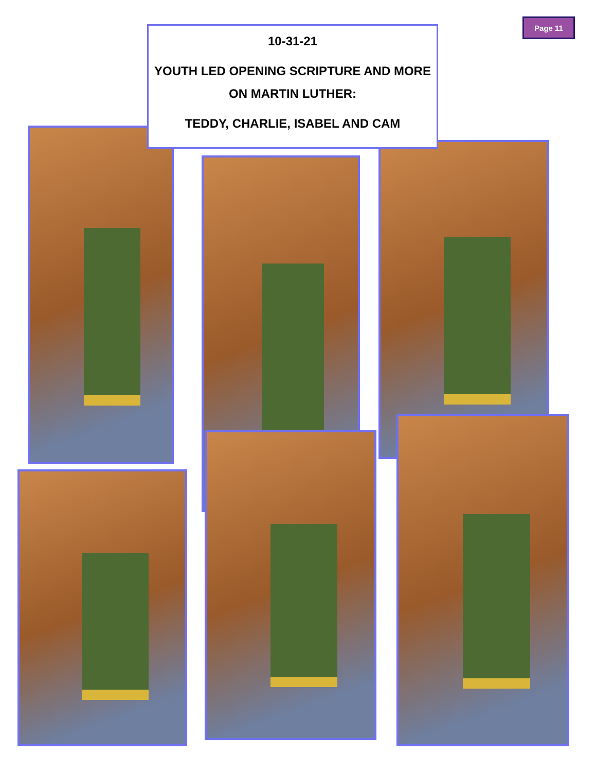Page 11
10-31-21
YOUTH LED OPENING SCRIPTURE AND MORE ON MARTIN LUTHER:
TEDDY, CHARLIE, ISABEL AND CAM